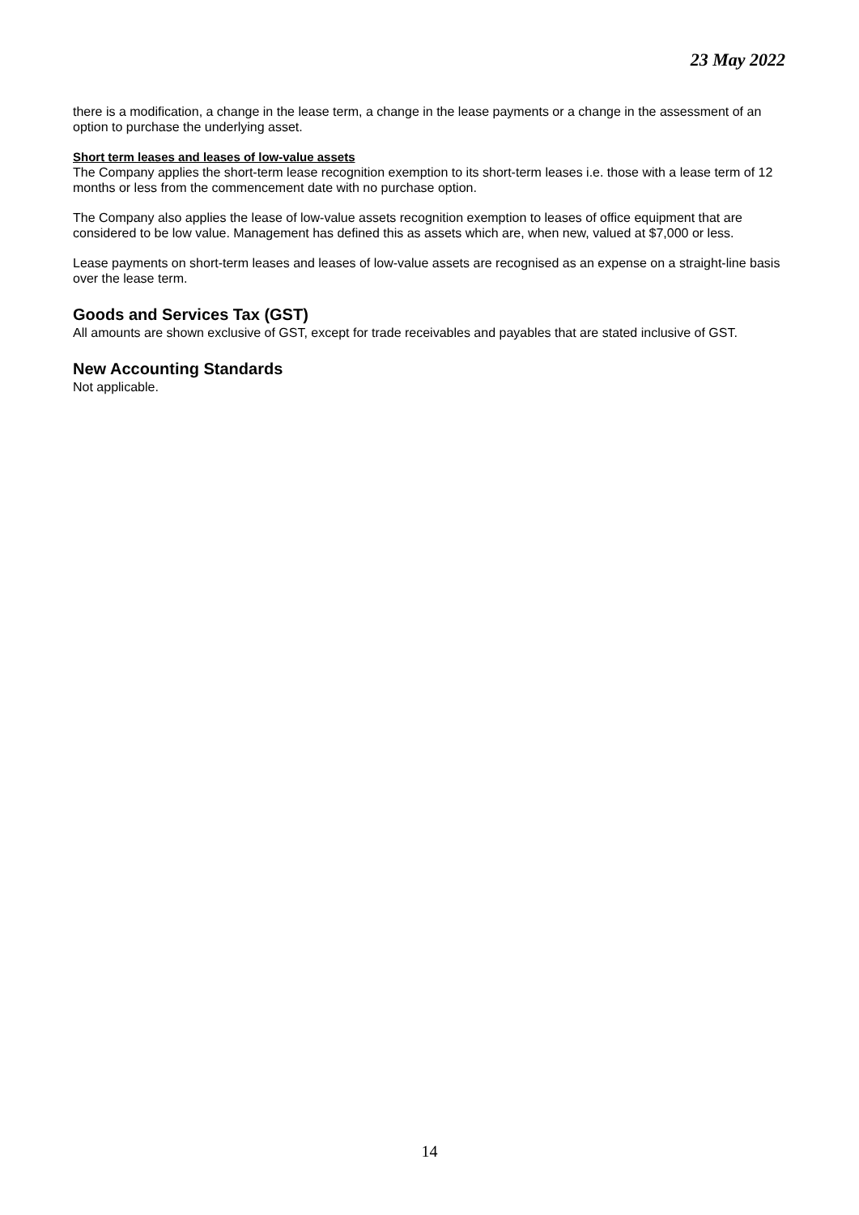23 May 2022
there is a modification, a change in the lease term, a change in the lease payments or a change in the assessment of an option to purchase the underlying asset.
Short term leases and leases of low-value assets
The Company applies the short-term lease recognition exemption to its short-term leases i.e. those with a lease term of 12 months or less from the commencement date with no purchase option.
The Company also applies the lease of low-value assets recognition exemption to leases of office equipment that are considered to be low value. Management has defined this as assets which are, when new, valued at $7,000 or less.
Lease payments on short-term leases and leases of low-value assets are recognised as an expense on a straight-line basis over the lease term.
Goods and Services Tax (GST)
All amounts are shown exclusive of GST, except for trade receivables and payables that are stated inclusive of GST.
New Accounting Standards
Not applicable.
14